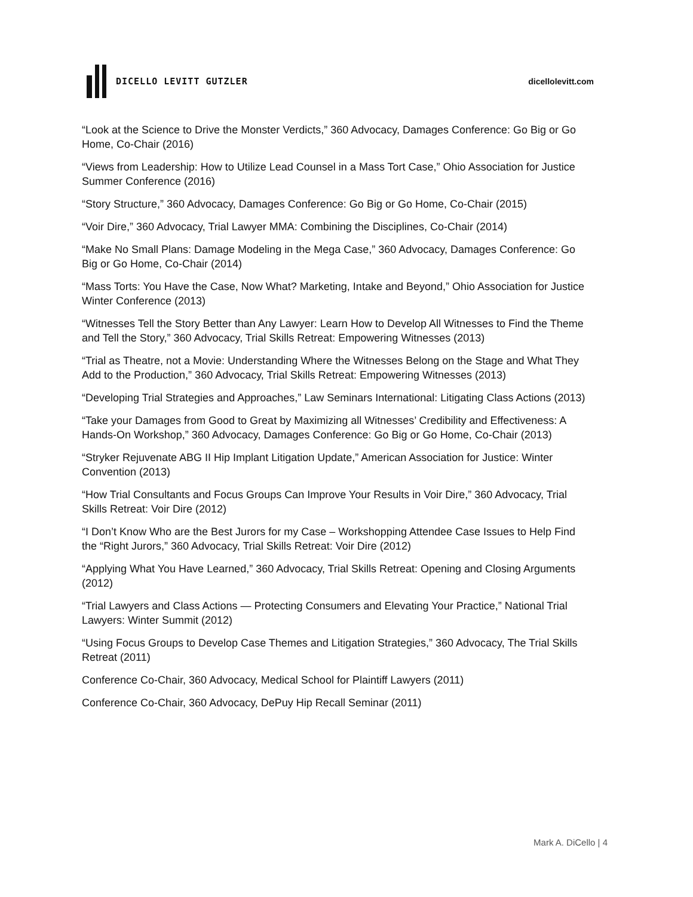DICELLO LEVITT GUTZLER dicellolevitt.com
“Look at the Science to Drive the Monster Verdicts,” 360 Advocacy, Damages Conference: Go Big or Go Home, Co-Chair (2016)
“Views from Leadership: How to Utilize Lead Counsel in a Mass Tort Case,” Ohio Association for Justice Summer Conference (2016)
“Story Structure,” 360 Advocacy, Damages Conference: Go Big or Go Home, Co-Chair (2015)
“Voir Dire,” 360 Advocacy, Trial Lawyer MMA: Combining the Disciplines, Co-Chair (2014)
“Make No Small Plans: Damage Modeling in the Mega Case,” 360 Advocacy, Damages Conference: Go Big or Go Home, Co-Chair (2014)
“Mass Torts: You Have the Case, Now What? Marketing, Intake and Beyond,” Ohio Association for Justice Winter Conference (2013)
“Witnesses Tell the Story Better than Any Lawyer: Learn How to Develop All Witnesses to Find the Theme and Tell the Story,” 360 Advocacy, Trial Skills Retreat: Empowering Witnesses (2013)
“Trial as Theatre, not a Movie: Understanding Where the Witnesses Belong on the Stage and What They Add to the Production,” 360 Advocacy, Trial Skills Retreat: Empowering Witnesses (2013)
“Developing Trial Strategies and Approaches,” Law Seminars International: Litigating Class Actions (2013)
“Take your Damages from Good to Great by Maximizing all Witnesses’ Credibility and Effectiveness: A Hands-On Workshop,” 360 Advocacy, Damages Conference: Go Big or Go Home, Co-Chair (2013)
“Stryker Rejuvenate ABG II Hip Implant Litigation Update,” American Association for Justice: Winter Convention (2013)
“How Trial Consultants and Focus Groups Can Improve Your Results in Voir Dire,” 360 Advocacy, Trial Skills Retreat: Voir Dire (2012)
“I Don’t Know Who are the Best Jurors for my Case – Workshopping Attendee Case Issues to Help Find the “Right Jurors,” 360 Advocacy, Trial Skills Retreat: Voir Dire (2012)
“Applying What You Have Learned,” 360 Advocacy, Trial Skills Retreat: Opening and Closing Arguments (2012)
“Trial Lawyers and Class Actions — Protecting Consumers and Elevating Your Practice,” National Trial Lawyers: Winter Summit (2012)
“Using Focus Groups to Develop Case Themes and Litigation Strategies,” 360 Advocacy, The Trial Skills Retreat (2011)
Conference Co-Chair, 360 Advocacy, Medical School for Plaintiff Lawyers (2011)
Conference Co-Chair, 360 Advocacy, DePuy Hip Recall Seminar (2011)
Mark A. DiCello | 4